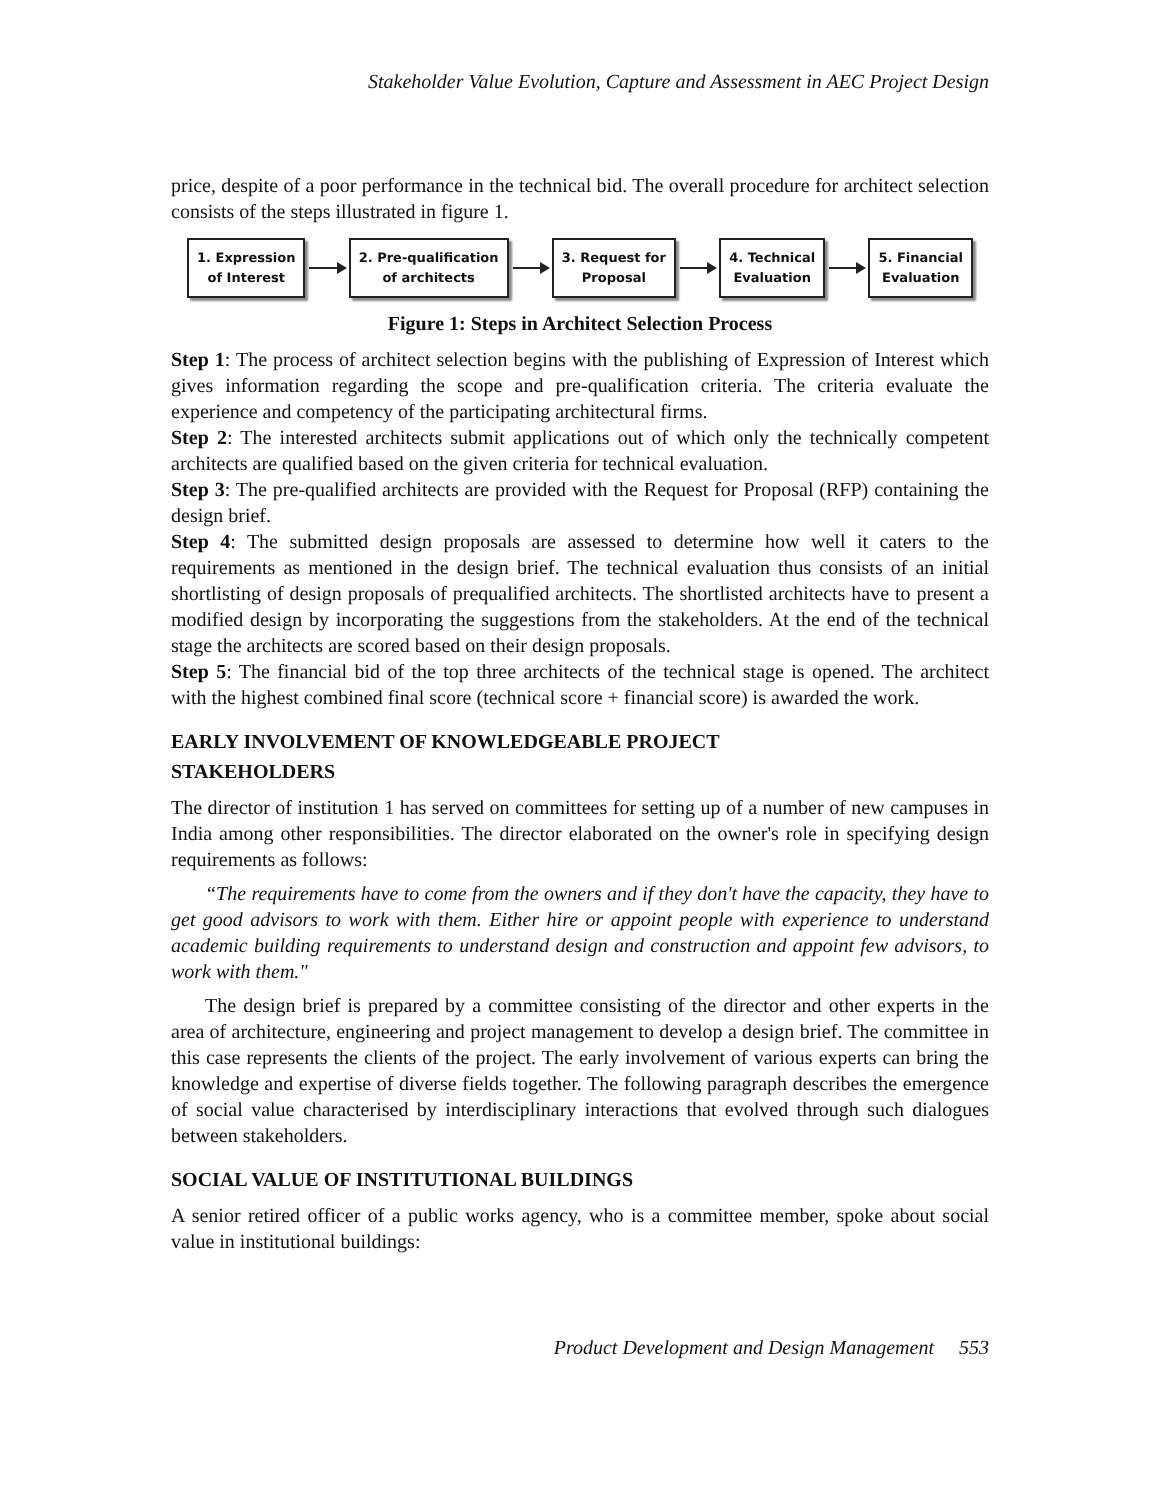Stakeholder Value Evolution, Capture and Assessment in AEC Project Design
price, despite of a poor performance in the technical bid. The overall procedure for architect selection consists of the steps illustrated in figure 1.
1. Expression
of Interest
2. Pre-qualification
of architects
3. Request for
Proposal
4. Technical
Evaluation
5. Financial
Evaluation
Figure 1: Steps in Architect Selection Process
Step 1: The process of architect selection begins with the publishing of Expression of Interest which gives information regarding the scope and pre-qualification criteria. The criteria evaluate the experience and competency of the participating architectural firms.
Step 2: The interested architects submit applications out of which only the technically competent architects are qualified based on the given criteria for technical evaluation.
Step 3: The pre-qualified architects are provided with the Request for Proposal (RFP) containing the design brief.
Step 4: The submitted design proposals are assessed to determine how well it caters to the requirements as mentioned in the design brief. The technical evaluation thus consists of an initial shortlisting of design proposals of prequalified architects. The shortlisted architects have to present a modified design by incorporating the suggestions from the stakeholders. At the end of the technical stage the architects are scored based on their design proposals.
Step 5: The financial bid of the top three architects of the technical stage is opened. The architect with the highest combined final score (technical score + financial score) is awarded the work.
EARLY INVOLVEMENT OF KNOWLEDGEABLE PROJECT
STAKEHOLDERS
The director of institution 1 has served on committees for setting up of a number of new campuses in India among other responsibilities. The director elaborated on the owner's role in specifying design requirements as follows:
“The requirements have to come from the owners and if they don't have the capacity, they have to get good advisors to work with them. Either hire or appoint people with experience to understand academic building requirements to understand design and construction and appoint few advisors, to work with them."
The design brief is prepared by a committee consisting of the director and other experts in the area of architecture, engineering and project management to develop a design brief. The committee in this case represents the clients of the project. The early involvement of various experts can bring the knowledge and expertise of diverse fields together. The following paragraph describes the emergence of social value characterised by interdisciplinary interactions that evolved through such dialogues between stakeholders.
SOCIAL VALUE OF INSTITUTIONAL BUILDINGS
A senior retired officer of a public works agency, who is a committee member, spoke about social value in institutional buildings:
Product Development and Design Management 553